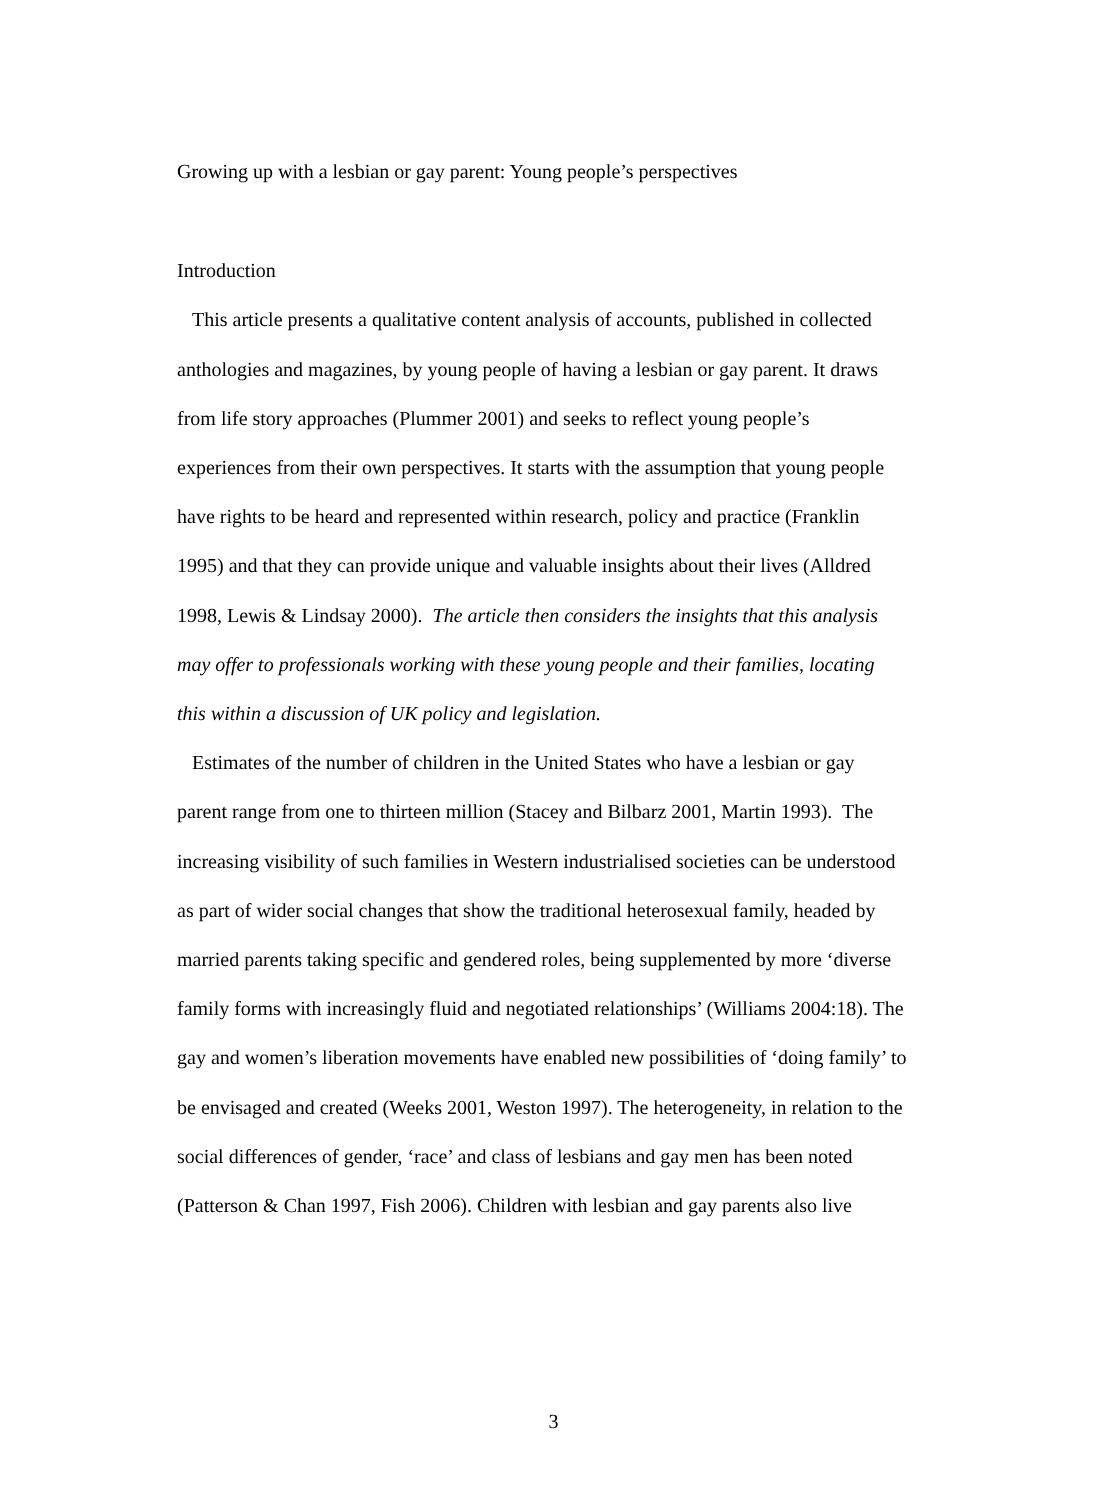Growing up with a lesbian or gay parent: Young people’s perspectives
Introduction
This article presents a qualitative content analysis of accounts, published in collected anthologies and magazines, by young people of having a lesbian or gay parent. It draws from life story approaches (Plummer 2001) and seeks to reflect young people’s experiences from their own perspectives. It starts with the assumption that young people have rights to be heard and represented within research, policy and practice (Franklin 1995) and that they can provide unique and valuable insights about their lives (Alldred 1998, Lewis & Lindsay 2000). The article then considers the insights that this analysis may offer to professionals working with these young people and their families, locating this within a discussion of UK policy and legislation.
Estimates of the number of children in the United States who have a lesbian or gay parent range from one to thirteen million (Stacey and Bilbarz 2001, Martin 1993). The increasing visibility of such families in Western industrialised societies can be understood as part of wider social changes that show the traditional heterosexual family, headed by married parents taking specific and gendered roles, being supplemented by more ‘diverse family forms with increasingly fluid and negotiated relationships’ (Williams 2004:18). The gay and women’s liberation movements have enabled new possibilities of ‘doing family’ to be envisaged and created (Weeks 2001, Weston 1997). The heterogeneity, in relation to the social differences of gender, ‘race’ and class of lesbians and gay men has been noted (Patterson & Chan 1997, Fish 2006). Children with lesbian and gay parents also live
3